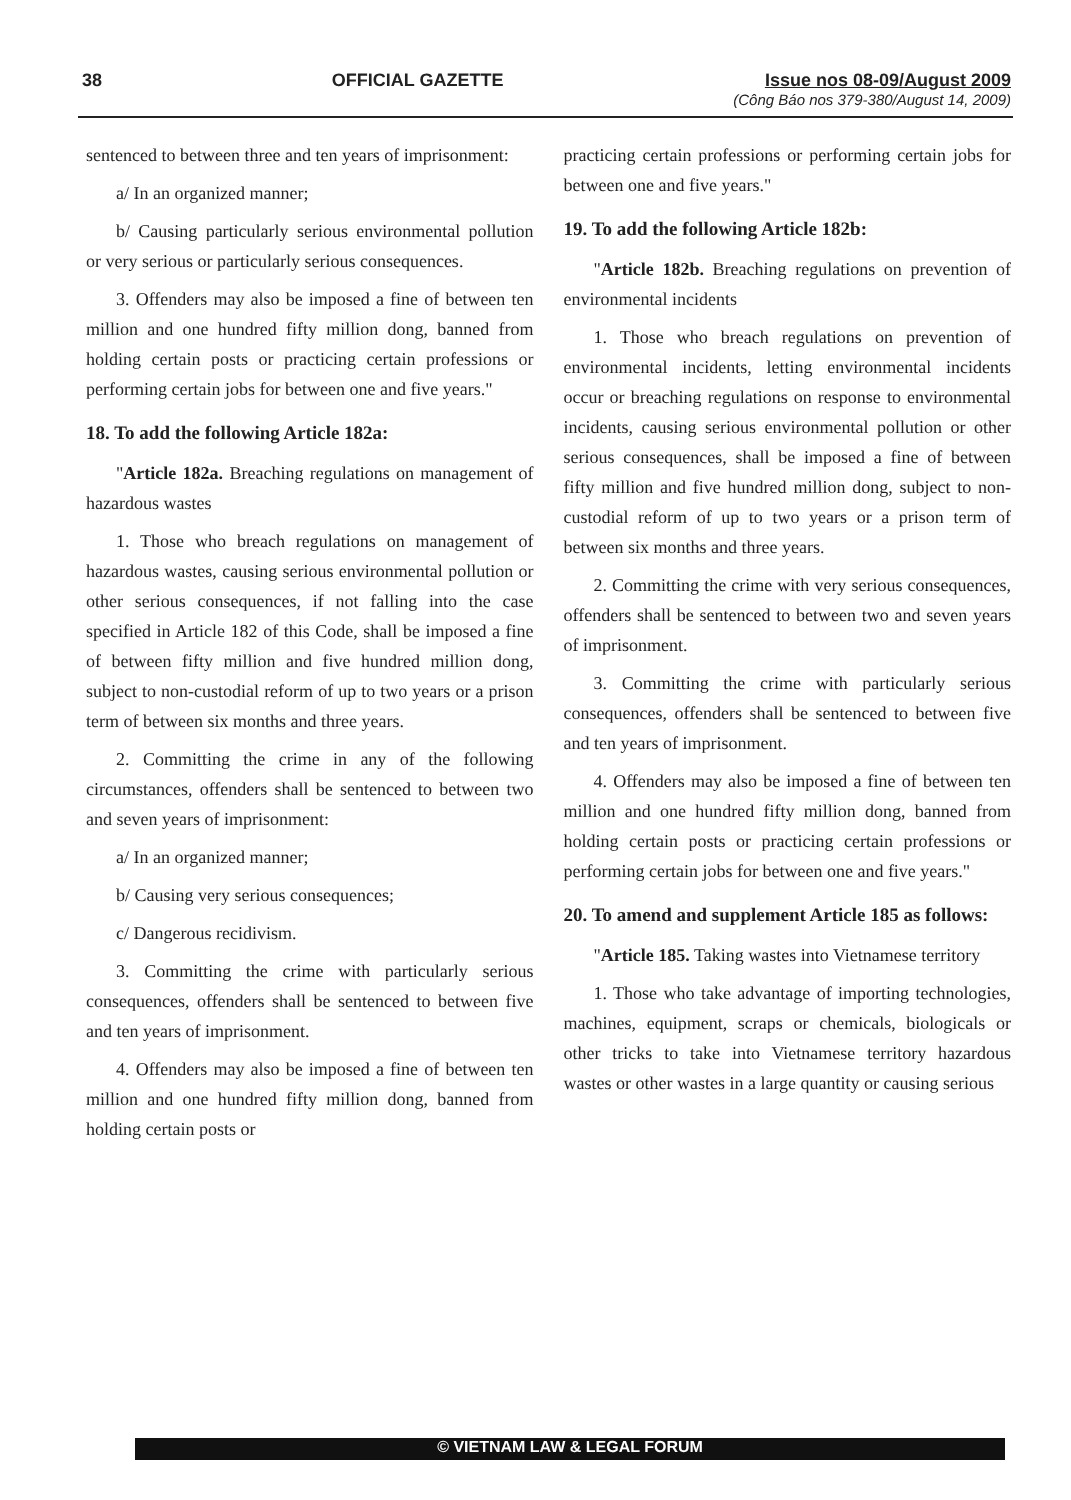38 OFFICIAL GAZETTE Issue nos 08-09/August 2009
(Công Báo nos 379-380/August 14, 2009)
sentenced to between three and ten years of imprisonment:
a/ In an organized manner;
b/ Causing particularly serious environmental pollution or very serious or particularly serious consequences.
3. Offenders may also be imposed a fine of between ten million and one hundred fifty million dong, banned from holding certain posts or practicing certain professions or performing certain jobs for between one and five years."
18. To add the following Article 182a:
"Article 182a. Breaching regulations on management of hazardous wastes
1. Those who breach regulations on management of hazardous wastes, causing serious environmental pollution or other serious consequences, if not falling into the case specified in Article 182 of this Code, shall be imposed a fine of between fifty million and five hundred million dong, subject to non-custodial reform of up to two years or a prison term of between six months and three years.
2. Committing the crime in any of the following circumstances, offenders shall be sentenced to between two and seven years of imprisonment:
a/ In an organized manner;
b/ Causing very serious consequences;
c/ Dangerous recidivism.
3. Committing the crime with particularly serious consequences, offenders shall be sentenced to between five and ten years of imprisonment.
4. Offenders may also be imposed a fine of between ten million and one hundred fifty million dong, banned from holding certain posts or
practicing certain professions or performing certain jobs for between one and five years."
19. To add the following Article 182b:
"Article 182b. Breaching regulations on prevention of environmental incidents
1. Those who breach regulations on prevention of environmental incidents, letting environmental incidents occur or breaching regulations on response to environmental incidents, causing serious environmental pollution or other serious consequences, shall be imposed a fine of between fifty million and five hundred million dong, subject to non-custodial reform of up to two years or a prison term of between six months and three years.
2. Committing the crime with very serious consequences, offenders shall be sentenced to between two and seven years of imprisonment.
3. Committing the crime with particularly serious consequences, offenders shall be sentenced to between five and ten years of imprisonment.
4. Offenders may also be imposed a fine of between ten million and one hundred fifty million dong, banned from holding certain posts or practicing certain professions or performing certain jobs for between one and five years."
20. To amend and supplement Article 185 as follows:
"Article 185. Taking wastes into Vietnamese territory
1. Those who take advantage of importing technologies, machines, equipment, scraps or chemicals, biologicals or other tricks to take into Vietnamese territory hazardous wastes or other wastes in a large quantity or causing serious
© VIETNAM LAW & LEGAL FORUM